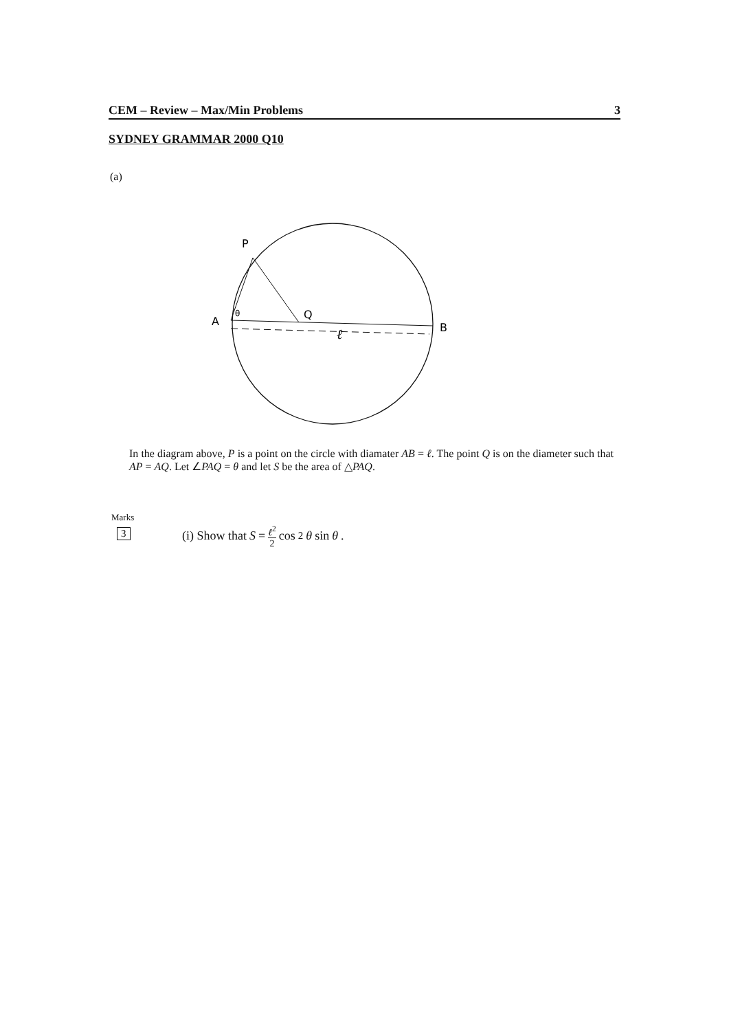CEM – Review – Max/Min Problems 3
SYDNEY GRAMMAR 2000 Q10
(a)
P
A
θ
Q
B
ℓ
In the diagram above, P is a point on the circle with diamater AB = ℓ. The point Q is on the diameter such that AP = AQ. Let ∠PAQ = θ and let S be the area of △PAQ.
Marks
3
(i) Show that S = ℓ<sup>2</sup> 2 cos<sup>2</sup> θ sin θ.